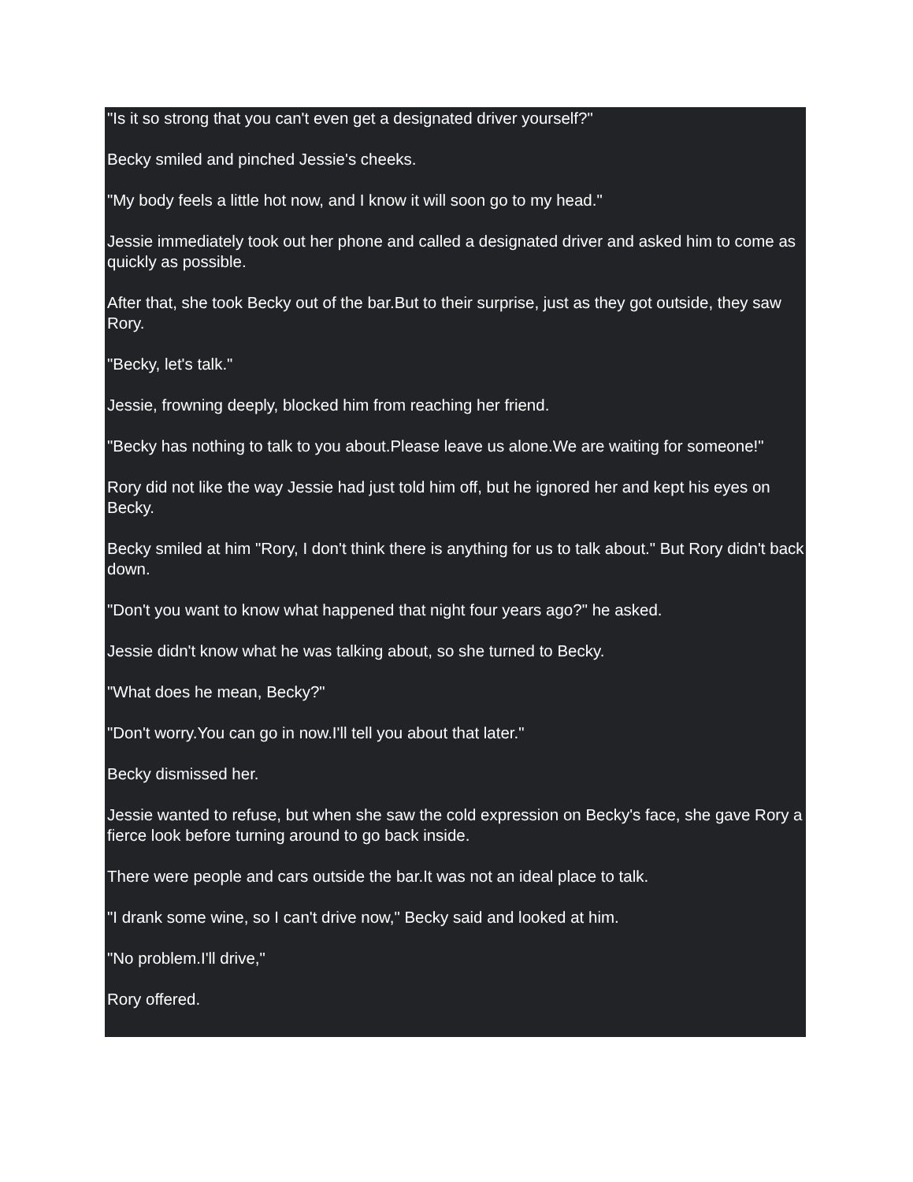"Is it so strong that you can't even get a designated driver yourself?"
Becky smiled and pinched Jessie's cheeks.
"My body feels a little hot now, and I know it will soon go to my head."
Jessie immediately took out her phone and called a designated driver and asked him to come as quickly as possible.
After that, she took Becky out of the bar.But to their surprise, just as they got outside, they saw Rory.
"Becky, let's talk."
Jessie, frowning deeply, blocked him from reaching her friend.
"Becky has nothing to talk to you about.Please leave us alone.We are waiting for someone!"
Rory did not like the way Jessie had just told him off, but he ignored her and kept his eyes on Becky.
Becky smiled at him "Rory, I don't think there is anything for us to talk about." But Rory didn't back down.
"Don't you want to know what happened that night four years ago?" he asked.
Jessie didn't know what he was talking about, so she turned to Becky.
"What does he mean, Becky?"
"Don't worry.You can go in now.I'll tell you about that later."
Becky dismissed her.
Jessie wanted to refuse, but when she saw the cold expression on Becky's face, she gave Rory a fierce look before turning around to go back inside.
There were people and cars outside the bar.It was not an ideal place to talk.
"I drank some wine, so I can't drive now," Becky said and looked at him.
"No problem.I'll drive,"
Rory offered.